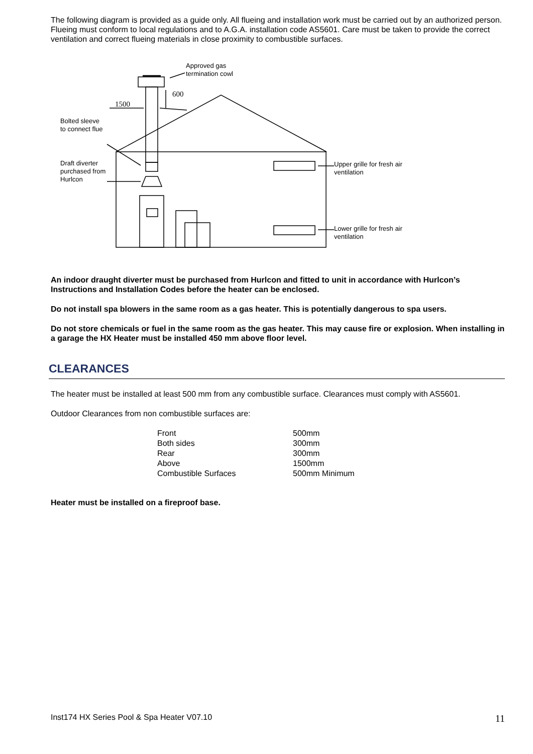The following diagram is provided as a guide only. All flueing and installation work must be carried out by an authorized person. Flueing must conform to local regulations and to A.G.A. installation code AS5601. Care must be taken to provide the correct ventilation and correct flueing materials in close proximity to combustible surfaces.
Approved gas
termination cowl
1500
600
Bolted sleeve
to connect flue
Draft diverter
purchased from
Hurlcon
Upper grille for fresh air
ventilation
Lower grille for fresh air
ventilation
An indoor draught diverter must be purchased from Hurlcon and fitted to unit in accordance with Hurlcon’s Instructions and Installation Codes before the heater can be enclosed.
Do not install spa blowers in the same room as a gas heater. This is potentially dangerous to spa users.
Do not store chemicals or fuel in the same room as the gas heater. This may cause fire or explosion. When installing in a garage the HX Heater must be installed 450 mm above floor level.
CLEARANCES
The heater must be installed at least 500 mm from any combustible surface. Clearances must comply with AS5601.
Outdoor Clearances from non combustible surfaces are:
| Front | 500mm |
| Both sides | 300mm |
| Rear | 300mm |
| Above | 1500mm |
| Combustible Surfaces | 500mm Minimum |
Heater must be installed on a fireproof base.
Inst174 HX Series Pool & Spa Heater V07.10 11